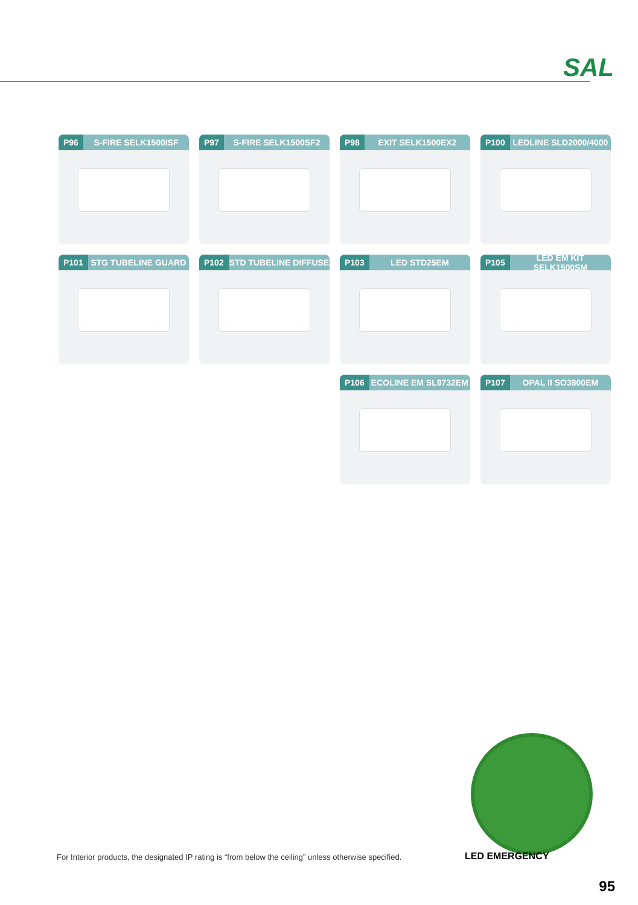SAL
P96 S-FIRE SELK1500ISF
P97 S-FIRE SELK1500SF2
P98 EXIT SELK1500EX2
P100 LEDLINE SLD2000/4000
P101 STG TUBELINE GUARD
P102 STD TUBELINE DIFFUSE
P103 LED STD25EM
P105 LED EM KIT SELK1500SM
P106 ECOLINE EM SL9732EM
P107 OPAL II SO3800EM
LED EMERGENCY
For Interior products, the designated IP rating is “from below the ceiling” unless otherwise specified.
95